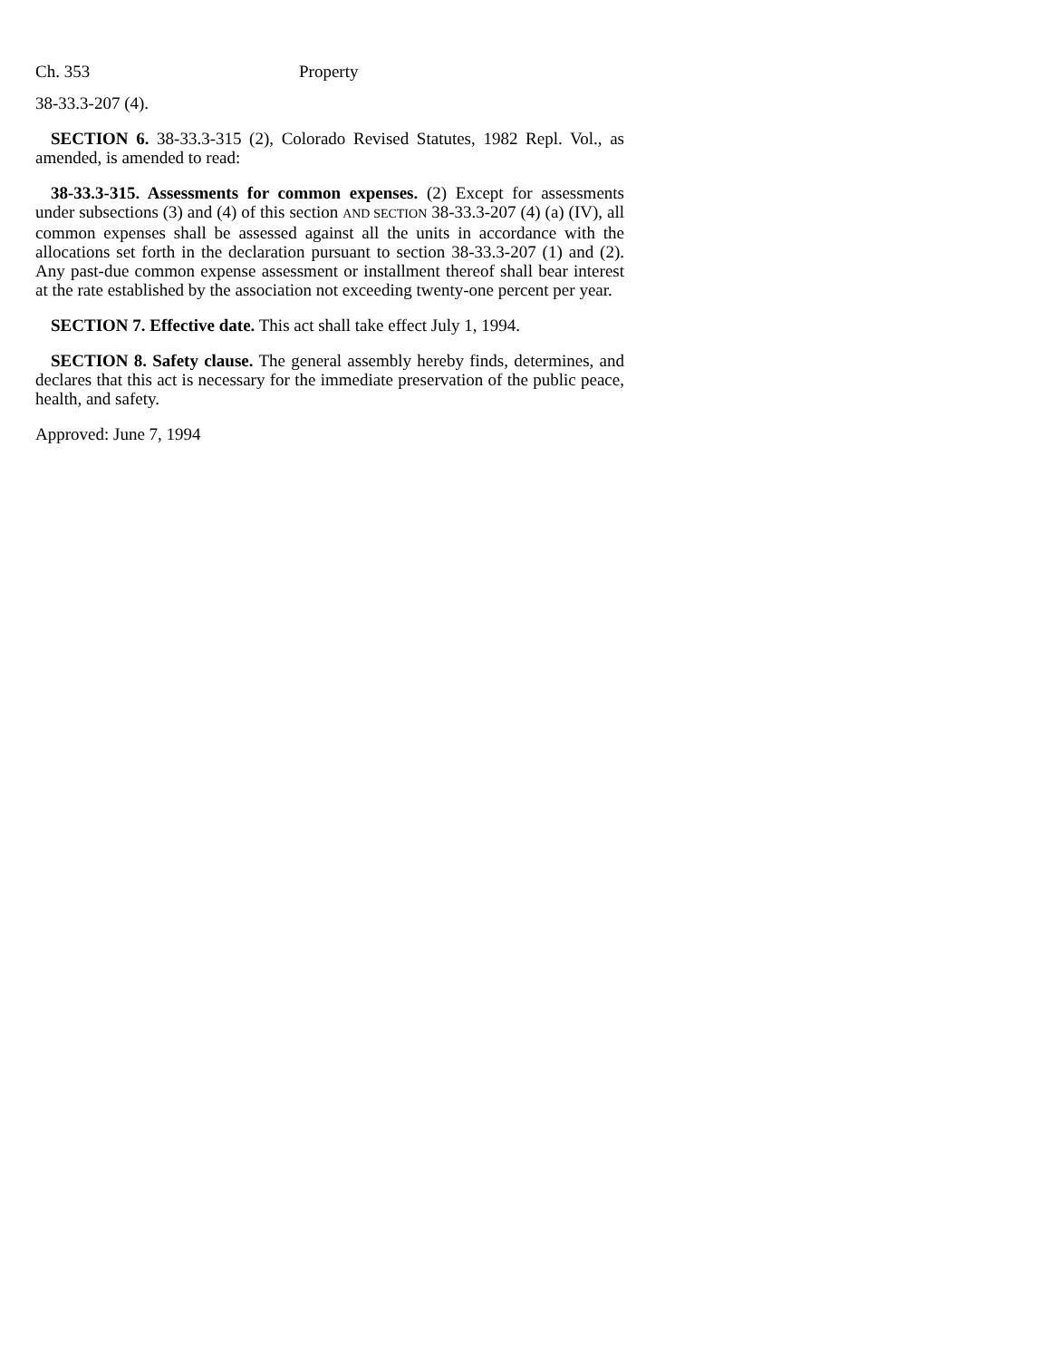Ch. 353 Property
38-33.3-207 (4).
SECTION 6. 38-33.3-315 (2), Colorado Revised Statutes, 1982 Repl. Vol., as amended, is amended to read:
38-33.3-315. Assessments for common expenses. (2) Except for assessments under subsections (3) and (4) of this section AND SECTION 38-33.3-207 (4) (a) (IV), all common expenses shall be assessed against all the units in accordance with the allocations set forth in the declaration pursuant to section 38-33.3-207 (1) and (2). Any past-due common expense assessment or installment thereof shall bear interest at the rate established by the association not exceeding twenty-one percent per year.
SECTION 7. Effective date. This act shall take effect July 1, 1994.
SECTION 8. Safety clause. The general assembly hereby finds, determines, and declares that this act is necessary for the immediate preservation of the public peace, health, and safety.
Approved: June 7, 1994